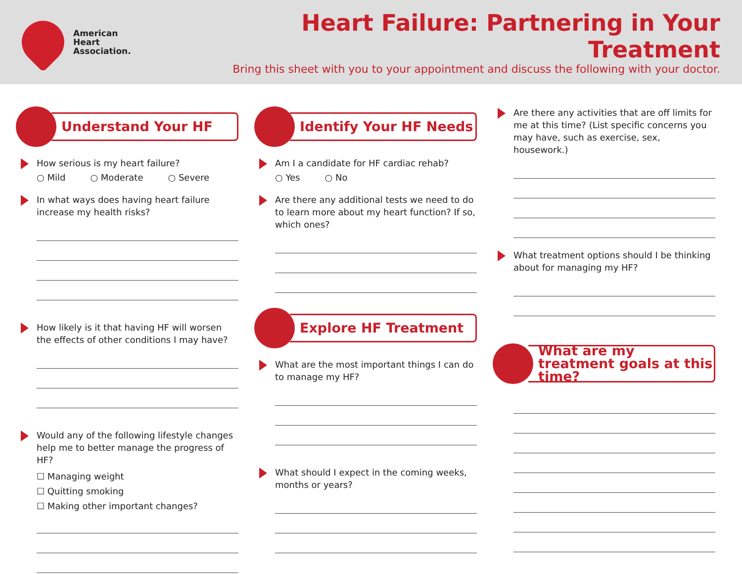American
Heart
Association.
Heart Failure: Partnering in Your Treatment
Bring this sheet with you to your appointment and discuss the following with your doctor.
Understand Your HF
How serious is my heart failure?
Mild Moderate Severe
In what ways does having heart failure increase my health risks?
How likely is it that having HF will worsen the effects of other conditions I may have?
Would any of the following lifestyle changes help me to better manage the progress of HF?
☐ Managing weight
☐ Quitting smoking
☐ Making other important changes?
Identify Your HF Needs
Am I a candidate for HF cardiac rehab?
Yes No
Are there any additional tests we need to do to learn more about my heart function? If so, which ones?
Explore HF Treatment
What are the most important things I can do to manage my HF?
What should I expect in the coming weeks, months or years?
Are there any activities that are off limits for me at this time? (List specific concerns you may have, such as exercise, sex, housework.)
What treatment options should I be thinking about for managing my HF?
What are my treatment goals at this time?